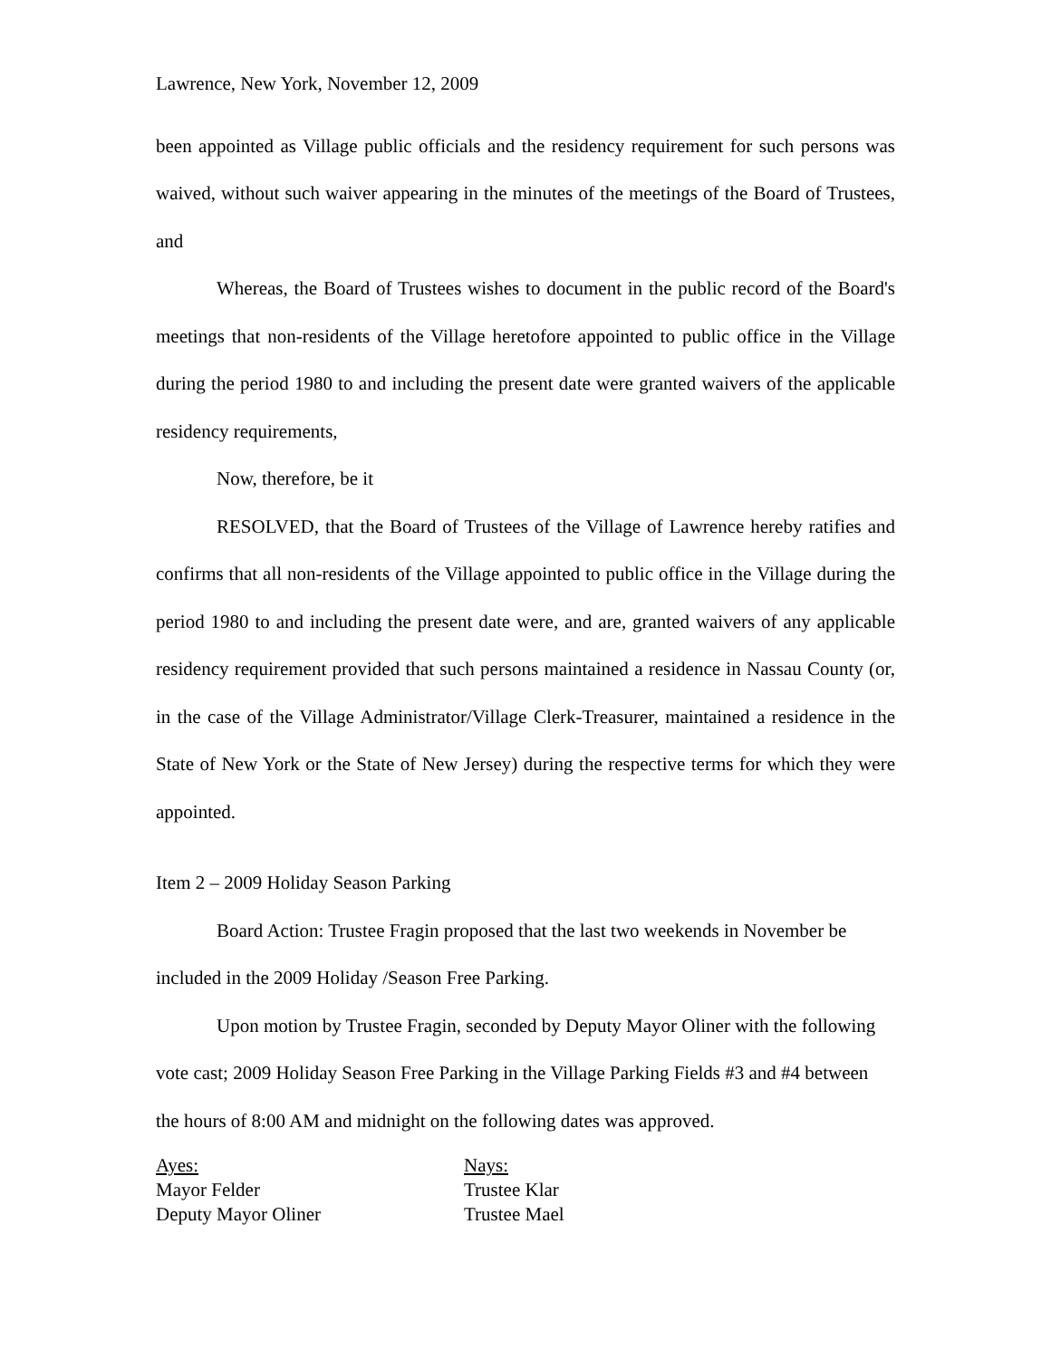Lawrence, New York, November 12, 2009
been appointed as Village public officials and the residency requirement for such persons was waived, without such waiver appearing in the minutes of the meetings of the Board of Trustees, and
Whereas, the Board of Trustees wishes to document in the public record of the Board's meetings that non-residents of the Village heretofore appointed to public office in the Village during the period 1980 to and including the present date were granted waivers of the applicable residency requirements,
Now, therefore, be it
RESOLVED, that the Board of Trustees of the Village of Lawrence hereby ratifies and confirms that all non-residents of the Village appointed to public office in the Village during the period 1980 to and including the present date were, and are, granted waivers of any applicable residency requirement provided that such persons maintained a residence in Nassau County (or, in the case of the Village Administrator/Village Clerk-Treasurer, maintained a residence in the State of New York or the State of New Jersey) during the respective terms for which they were appointed.
Item 2 – 2009 Holiday Season Parking
Board Action: Trustee Fragin proposed that the last two weekends in November be included in the 2009 Holiday /Season Free Parking.
Upon motion by Trustee Fragin, seconded by Deputy Mayor Oliner with the following vote cast; 2009 Holiday Season Free Parking in the Village Parking Fields #3 and #4 between the hours of 8:00 AM and midnight on the following dates was approved.
Ayes:
Mayor Felder
Deputy Mayor Oliner
Nays:
Trustee Klar
Trustee Mael